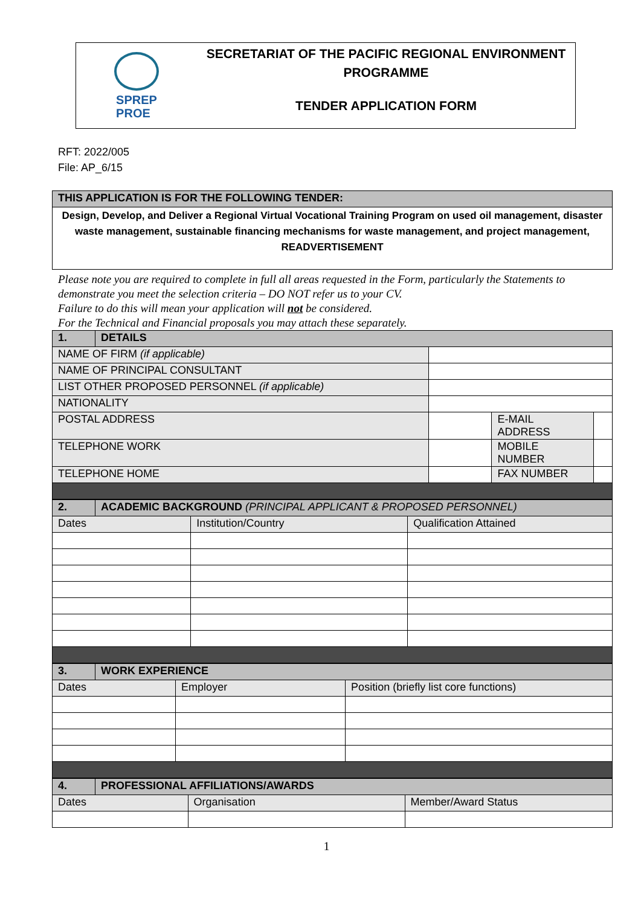SPREP
PROE
SECRETARIAT OF THE PACIFIC REGIONAL ENVIRONMENT
PROGRAMME
TENDER APPLICATION FORM
RFT: 2022/005
File: AP_6/15
| THIS APPLICATION IS FOR THE FOLLOWING TENDER: |
| --- |
| Design, Develop, and Deliver a Regional Virtual Vocational Training Program on used oil management, disaster waste management, sustainable financing mechanisms for waste management, and project management, READVERTISEMENT |
Please note you are required to complete in full all areas requested in the Form, particularly the Statements to demonstrate you meet the selection criteria – DO NOT refer us to your CV.
Failure to do this will mean your application will not be considered.
For the Technical and Financial proposals you may attach these separately.
| 1. | DETAILS | | | |
| --- | --- | --- | --- | --- |
| NAME OF FIRM (if applicable) | | | | |
| NAME OF PRINCIPAL CONSULTANT | | | | |
| LIST OTHER PROPOSED PERSONNEL (if applicable) | | | | |
| NATIONALITY | | | | |
| POSTAL ADDRESS | | | E-MAIL ADDRESS | |
| TELEPHONE WORK | | | MOBILE NUMBER | |
| TELEPHONE HOME | | | FAX NUMBER | |
| 2. | ACADEMIC BACKGROUND (PRINCIPAL APPLICANT & PROPOSED PERSONNEL) | | |
| --- | --- | --- | --- |
| Dates | | Institution/Country | Qualification Attained |
| 3. | WORK EXPERIENCE | | |
| --- | --- | --- | --- |
| Dates | | Employer | Position (briefly list core functions) |
| 4. | PROFESSIONAL AFFILIATIONS/AWARDS | | |
| --- | --- | --- | --- |
| Dates | | Organisation | Member/Award Status |
1